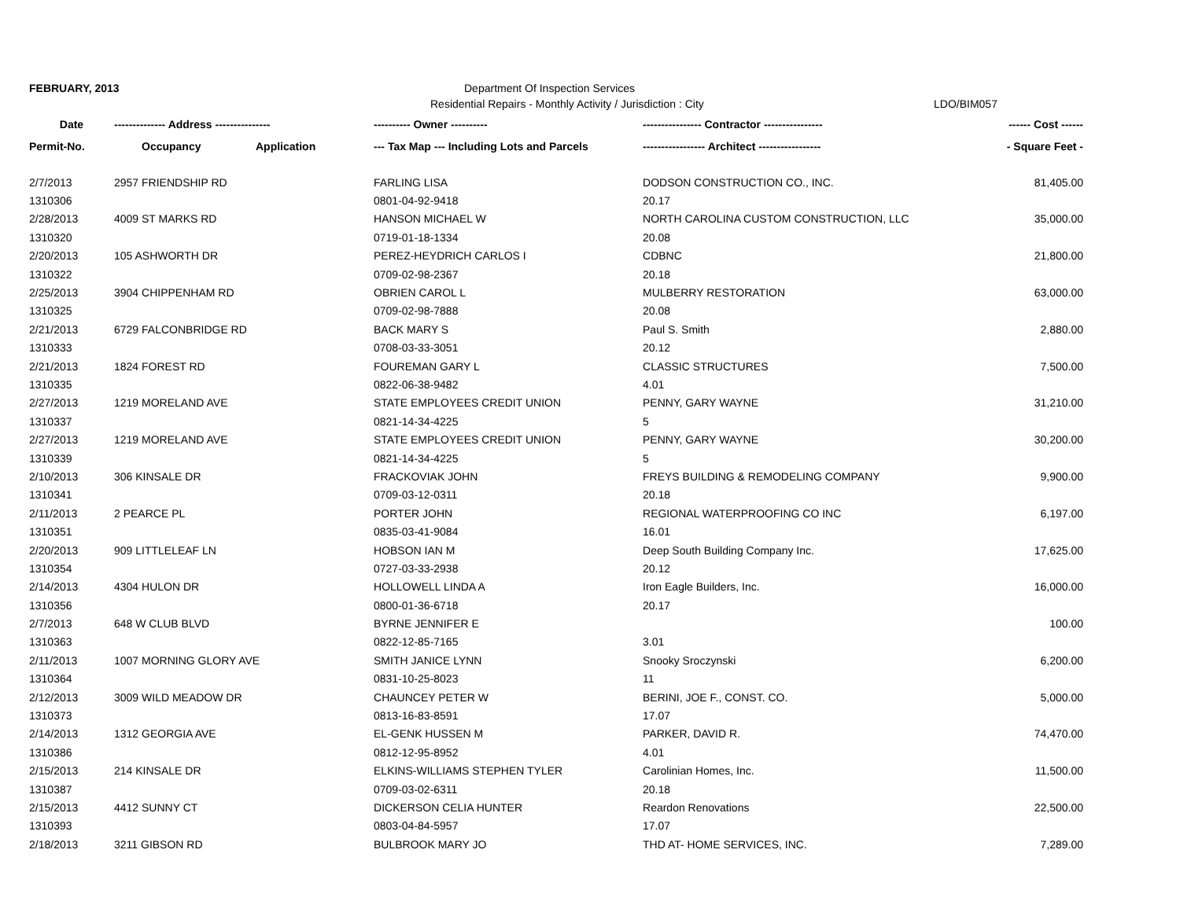FEBRUARY, 2013 Department Of Inspection Services
Residential Repairs - Monthly Activity / Jurisdiction : City LDO/BIM057
| Date | -------------- Address --------------- | | ---------- Owner ---------- | ---------------- Contractor ---------------- | ------ Cost ------ |
| --- | --- | --- | --- | --- | --- |
| Permit-No. | Occupancy | Application | --- Tax Map --- Including Lots and Parcels | ----------------- Architect ----------------- | - Square Feet - |
| 2/7/2013 | 2957 FRIENDSHIP RD | | FARLING LISA | DODSON CONSTRUCTION CO., INC. | 81,405.00 |
| 1310306 | | | 0801-04-92-9418 | 20.17 | |
| 2/28/2013 | 4009 ST MARKS RD | | HANSON MICHAEL W | NORTH CAROLINA CUSTOM CONSTRUCTION, LLC | 35,000.00 |
| 1310320 | | | 0719-01-18-1334 | 20.08 | |
| 2/20/2013 | 105 ASHWORTH DR | | PEREZ-HEYDRICH CARLOS I | CDBNC | 21,800.00 |
| 1310322 | | | 0709-02-98-2367 | 20.18 | |
| 2/25/2013 | 3904 CHIPPENHAM RD | | OBRIEN CAROL L | MULBERRY RESTORATION | 63,000.00 |
| 1310325 | | | 0709-02-98-7888 | 20.08 | |
| 2/21/2013 | 6729 FALCONBRIDGE RD | | BACK MARY S | Paul S. Smith | 2,880.00 |
| 1310333 | | | 0708-03-33-3051 | 20.12 | |
| 2/21/2013 | 1824 FOREST RD | | FOUREMAN GARY L | CLASSIC STRUCTURES | 7,500.00 |
| 1310335 | | | 0822-06-38-9482 | 4.01 | |
| 2/27/2013 | 1219 MORELAND AVE | | STATE EMPLOYEES CREDIT UNION | PENNY, GARY WAYNE | 31,210.00 |
| 1310337 | | | 0821-14-34-4225 | 5 | |
| 2/27/2013 | 1219 MORELAND AVE | | STATE EMPLOYEES CREDIT UNION | PENNY, GARY WAYNE | 30,200.00 |
| 1310339 | | | 0821-14-34-4225 | 5 | |
| 2/10/2013 | 306 KINSALE DR | | FRACKOVIAK JOHN | FREYS BUILDING & REMODELING COMPANY | 9,900.00 |
| 1310341 | | | 0709-03-12-0311 | 20.18 | |
| 2/11/2013 | 2 PEARCE PL | | PORTER JOHN | REGIONAL WATERPROOFING CO INC | 6,197.00 |
| 1310351 | | | 0835-03-41-9084 | 16.01 | |
| 2/20/2013 | 909 LITTLELEAF LN | | HOBSON IAN M | Deep South Building Company Inc. | 17,625.00 |
| 1310354 | | | 0727-03-33-2938 | 20.12 | |
| 2/14/2013 | 4304 HULON DR | | HOLLOWELL LINDA A | Iron Eagle Builders, Inc. | 16,000.00 |
| 1310356 | | | 0800-01-36-6718 | 20.17 | |
| 2/7/2013 | 648 W CLUB BLVD | | BYRNE JENNIFER E | | 100.00 |
| 1310363 | | | 0822-12-85-7165 | 3.01 | |
| 2/11/2013 | 1007 MORNING GLORY AVE | | SMITH JANICE LYNN | Snooky Sroczynski | 6,200.00 |
| 1310364 | | | 0831-10-25-8023 | 11 | |
| 2/12/2013 | 3009 WILD MEADOW DR | | CHAUNCEY PETER W | BERINI, JOE F., CONST. CO. | 5,000.00 |
| 1310373 | | | 0813-16-83-8591 | 17.07 | |
| 2/14/2013 | 1312 GEORGIA AVE | | EL-GENK HUSSEN M | PARKER, DAVID R. | 74,470.00 |
| 1310386 | | | 0812-12-95-8952 | 4.01 | |
| 2/15/2013 | 214 KINSALE DR | | ELKINS-WILLIAMS STEPHEN TYLER | Carolinian Homes, Inc. | 11,500.00 |
| 1310387 | | | 0709-03-02-6311 | 20.18 | |
| 2/15/2013 | 4412 SUNNY CT | | DICKERSON CELIA HUNTER | Reardon Renovations | 22,500.00 |
| 1310393 | | | 0803-04-84-5957 | 17.07 | |
| 2/18/2013 | 3211 GIBSON RD | | BULBROOK MARY JO | THD AT- HOME SERVICES, INC. | 7,289.00 |